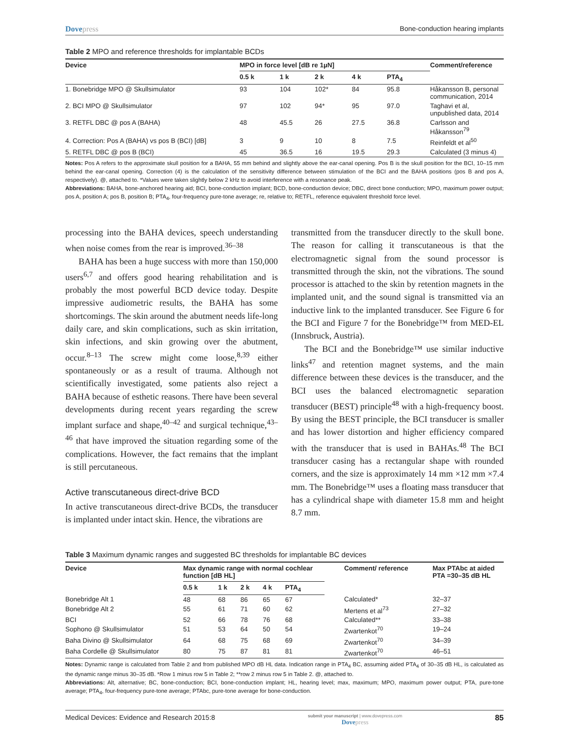Dovepress Bone-conduction hearing implants
Table 2 MPO and reference thresholds for implantable BCDs
| Device | MPO in force level [dB re 1µN] | | | | | Comment/reference |
| --- | --- | --- | --- | --- | --- | --- |
| | 0.5 k | 1 k | 2 k | 4 k | PTA<sub>4</sub> | |
| 1. Bonebridge MPO @ Skullsimulator | 93 | 104 | 102* | 84 | 95.8 | Håkansson B, personal communication, 2014 |
| 2. BCI MPO @ Skullsimulator | 97 | 102 | 94* | 95 | 97.0 | Taghavi et al, unpublished data, 2014 |
| 3. RETFL DBC @ pos A (BAHA) | 48 | 45.5 | 26 | 27.5 | 36.8 | Carlsson and Håkansson<sup>79</sup> |
| 4. Correction: Pos A (BAHA) vs pos B (BCI) [dB] | 3 | 9 | 10 | 8 | 7.5 | Reinfeldt et al<sup>50</sup> |
| 5. RETFL DBC @ pos B (BCI) | 45 | 36.5 | 16 | 19.5 | 29.3 | Calculated (3 minus 4) |
Notes: Pos A refers to the approximate skull position for a BAHA, 55 mm behind and slightly above the ear-canal opening. Pos B is the skull position for the BCI, 10–15 mm behind the ear-canal opening. Correction (4) is the calculation of the sensitivity difference between stimulation of the BCI and the BAHA positions (pos B and pos A, respectively). @, attached to. *Values were taken slightly below 2 kHz to avoid interference with a resonance peak.
Abbreviations: BAHA, bone-anchored hearing aid; BCI, bone-conduction implant; BCD, bone-conduction device; DBC, direct bone conduction; MPO, maximum power output; pos A, position A; pos B, position B; PTA<sub>4</sub>, four-frequency pure-tone average; re, relative to; RETFL, reference equivalent threshold force level.
processing into the BAHA devices, speech understanding when noise comes from the rear is improved.<sup>36–38</sup>
BAHA has been a huge success with more than 150,000 users<sup>6,7</sup> and offers good hearing rehabilitation and is probably the most powerful BCD device today. Despite impressive audiometric results, the BAHA has some shortcomings. The skin around the abutment needs life-long daily care, and skin complications, such as skin irritation, skin infections, and skin growing over the abutment, occur.<sup>8–13</sup> The screw might come loose,<sup>8,39</sup> either spontaneously or as a result of trauma. Although not scientifically investigated, some patients also reject a BAHA because of esthetic reasons. There have been several developments during recent years regarding the screw implant surface and shape,<sup>40–42</sup> and surgical technique,<sup>43–46</sup> that have improved the situation regarding some of the complications. However, the fact remains that the implant is still percutaneous.
Active transcutaneous direct-drive BCD
In active transcutaneous direct-drive BCDs, the transducer is implanted under intact skin. Hence, the vibrations are
transmitted from the transducer directly to the skull bone. The reason for calling it transcutaneous is that the electromagnetic signal from the sound processor is transmitted through the skin, not the vibrations. The sound processor is attached to the skin by retention magnets in the implanted unit, and the sound signal is transmitted via an inductive link to the implanted transducer. See Figure 6 for the BCI and Figure 7 for the Bonebridge™ from MED-EL (Innsbruck, Austria).
The BCI and the Bonebridge™ use similar inductive links<sup>47</sup> and retention magnet systems, and the main difference between these devices is the transducer, and the BCI uses the balanced electromagnetic separation transducer (BEST) principle<sup>48</sup> with a high-frequency boost. By using the BEST principle, the BCI transducer is smaller and has lower distortion and higher efficiency compared with the transducer that is used in BAHAs.<sup>48</sup> The BCI transducer casing has a rectangular shape with rounded corners, and the size is approximately 14 mm ×12 mm ×7.4 mm. The Bonebridge™ uses a floating mass transducer that has a cylindrical shape with diameter 15.8 mm and height 8.7 mm.
Table 3 Maximum dynamic ranges and suggested BC thresholds for implantable BC devices
| Device | Max dynamic range with normal cochlear function [dB HL] | | | | | Comment/ reference | Max PTAbc at aided PTA =30–35 dB HL |
| --- | --- | --- | --- | --- | --- | --- | --- |
| | 0.5 k | 1 k | 2 k | 4 k | PTA<sub>4</sub> | | |
| Bonebridge Alt 1 | 48 | 68 | 86 | 65 | 67 | Calculated* | 32–37 |
| Bonebridge Alt 2 | 55 | 61 | 71 | 60 | 62 | Mertens et al<sup>73</sup> | 27–32 |
| BCI | 52 | 66 | 78 | 76 | 68 | Calculated** | 33–38 |
| Sophono @ Skullsimulator | 51 | 53 | 64 | 50 | 54 | Zwartenkot<sup>70</sup> | 19–24 |
| Baha Divino @ Skullsimulator | 64 | 68 | 75 | 68 | 69 | Zwartenkot<sup>70</sup> | 34–39 |
| Baha Cordelle @ Skullsimulator | 80 | 75 | 87 | 81 | 81 | Zwartenkot<sup>70</sup> | 46–51 |
Notes: Dynamic range is calculated from Table 2 and from published MPO dB HL data. Indication range in PTA<sub>4</sub> BC, assuming aided PTA<sub>4</sub> of 30–35 dB HL, is calculated as the dynamic range minus 30–35 dB. *Row 1 minus row 5 in Table 2; **row 2 minus row 5 in Table 2. @, attached to.
Abbreviations: Alt, alternative; BC, bone-conduction; BCI, bone-conduction implant; HL, hearing level; max, maximum; MPO, maximum power output; PTA, pure-tone average; PTA<sub>4</sub>, four-frequency pure-tone average; PTAbc, pure-tone average for bone-conduction.
Medical Devices: Evidence and Research 2015:8 submit your manuscript | www.dovepress.com
Dovepress 85